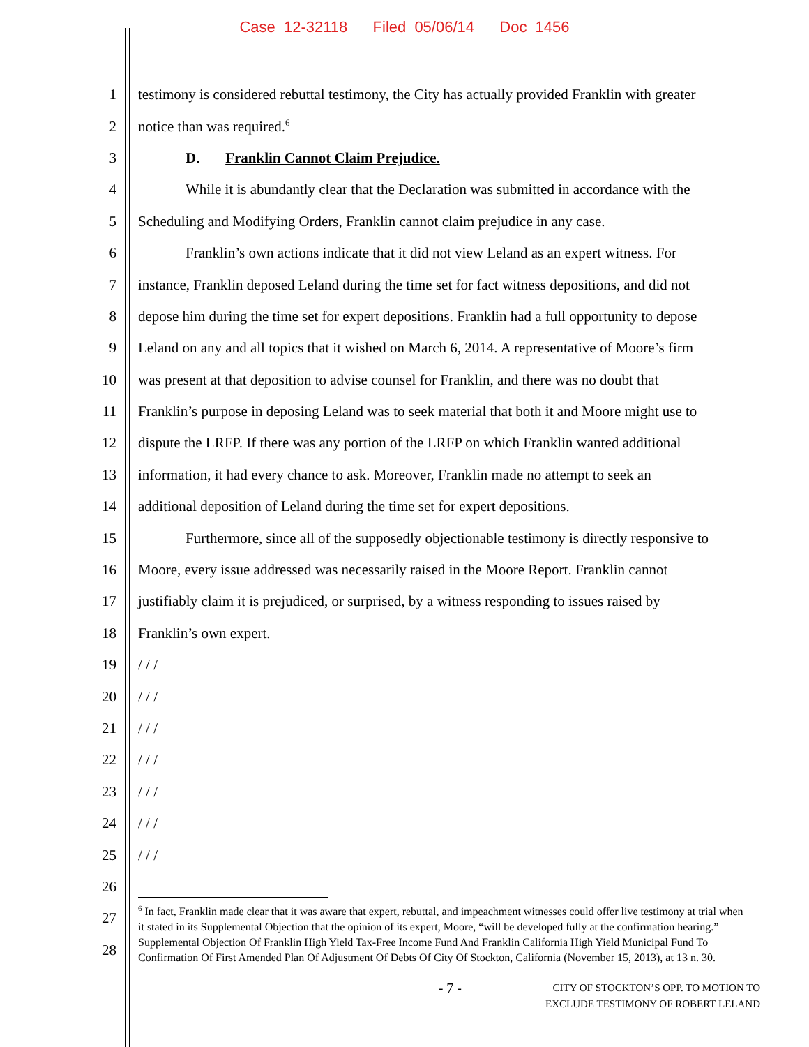Case 12-32118 Filed 05/06/14 Doc 1456
1 testimony is considered rebuttal testimony, the City has actually provided Franklin with greater
2 notice than was required.<sup>6</sup>
3 D. Franklin Cannot Claim Prejudice.
4 While it is abundantly clear that the Declaration was submitted in accordance with the
5 Scheduling and Modifying Orders, Franklin cannot claim prejudice in any case.
6 Franklin’s own actions indicate that it did not view Leland as an expert witness. For
7 instance, Franklin deposed Leland during the time set for fact witness depositions, and did not
8 depose him during the time set for expert depositions. Franklin had a full opportunity to depose
9 Leland on any and all topics that it wished on March 6, 2014. A representative of Moore’s firm
10 was present at that deposition to advise counsel for Franklin, and there was no doubt that
11 Franklin’s purpose in deposing Leland was to seek material that both it and Moore might use to
12 dispute the LRFP. If there was any portion of the LRFP on which Franklin wanted additional
13 information, it had every chance to ask. Moreover, Franklin made no attempt to seek an
14 additional deposition of Leland during the time set for expert depositions.
15 Furthermore, since all of the supposedly objectionable testimony is directly responsive to
16 Moore, every issue addressed was necessarily raised in the Moore Report. Franklin cannot
17 justifiably claim it is prejudiced, or surprised, by a witness responding to issues raised by
18 Franklin’s own expert.
19 / / /
20 / / /
21 / / /
22 / / /
23 / / /
24 / / /
25 / / /
26
27
28
<sup>6</sup> In fact, Franklin made clear that it was aware that expert, rebuttal, and impeachment witnesses could offer live testimony at trial when it stated in its Supplemental Objection that the opinion of its expert, Moore, “will be developed fully at the confirmation hearing.” Supplemental Objection Of Franklin High Yield Tax-Free Income Fund And Franklin California High Yield Municipal Fund To Confirmation Of First Amended Plan Of Adjustment Of Debts Of City Of Stockton, California (November 15, 2013), at 13 n. 30.
- 7 - CITY OF STOCKTON’S OPP. TO MOTION TO
EXCLUDE TESTIMONY OF ROBERT LELAND